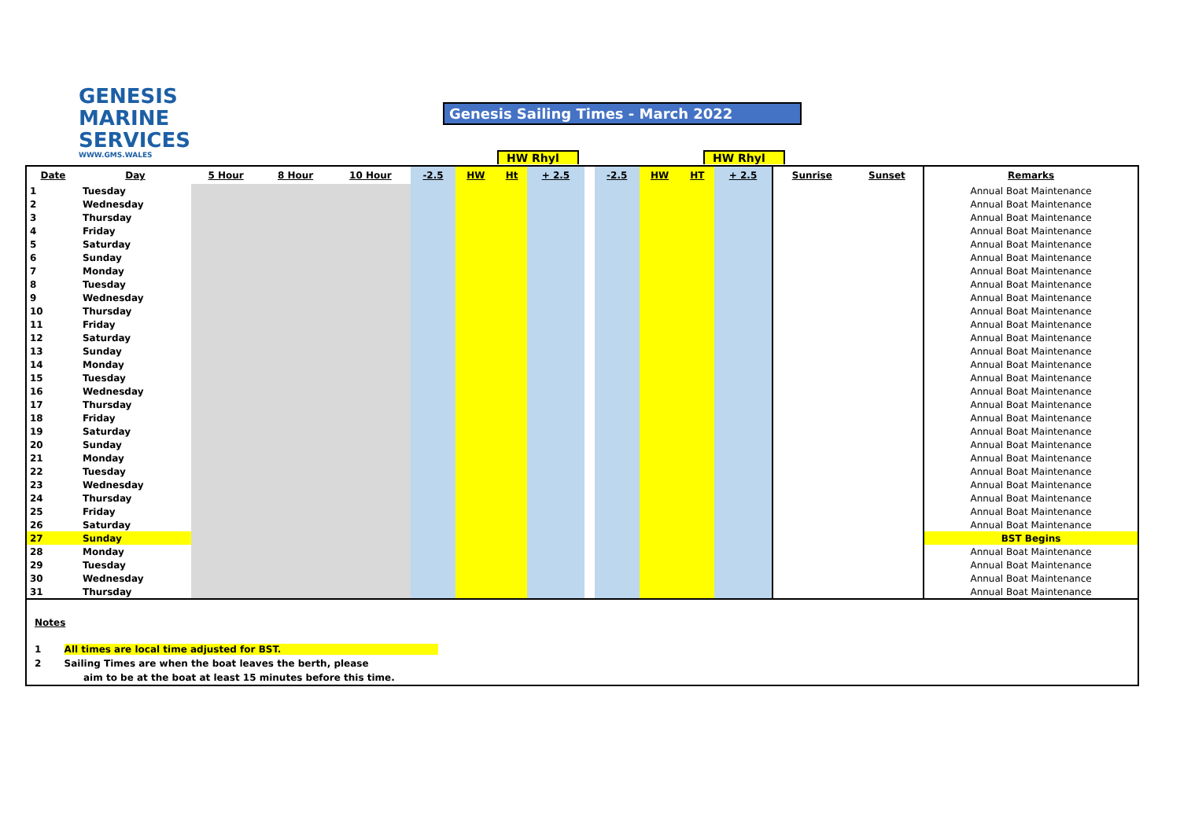GENESIS
MARINE
SERVICES
WWW.GMS.WALES
Genesis Sailing Times - March 2022
HW Rhyl HW Rhyl
| Date | Day | 5 Hour | 8 Hour | 10 Hour | -2.5 | HW | Ht | + 2.5 | | -2.5 | HW | HT | + 2.5 | Sunrise | Sunset | Remarks |
| --- | --- | --- | --- | --- | --- | --- | --- | --- | --- | --- | --- | --- | --- | --- | --- | --- |
| 1 | Tuesday | | | | | | | | | | | | | | | Annual Boat Maintenance |
| 2 | Wednesday | | | | | | | | | | | | | | | Annual Boat Maintenance |
| 3 | Thursday | | | | | | | | | | | | | | | Annual Boat Maintenance |
| 4 | Friday | | | | | | | | | | | | | | | Annual Boat Maintenance |
| 5 | Saturday | | | | | | | | | | | | | | | Annual Boat Maintenance |
| 6 | Sunday | | | | | | | | | | | | | | | Annual Boat Maintenance |
| 7 | Monday | | | | | | | | | | | | | | | Annual Boat Maintenance |
| 8 | Tuesday | | | | | | | | | | | | | | | Annual Boat Maintenance |
| 9 | Wednesday | | | | | | | | | | | | | | | Annual Boat Maintenance |
| 10 | Thursday | | | | | | | | | | | | | | | Annual Boat Maintenance |
| 11 | Friday | | | | | | | | | | | | | | | Annual Boat Maintenance |
| 12 | Saturday | | | | | | | | | | | | | | | Annual Boat Maintenance |
| 13 | Sunday | | | | | | | | | | | | | | | Annual Boat Maintenance |
| 14 | Monday | | | | | | | | | | | | | | | Annual Boat Maintenance |
| 15 | Tuesday | | | | | | | | | | | | | | | Annual Boat Maintenance |
| 16 | Wednesday | | | | | | | | | | | | | | | Annual Boat Maintenance |
| 17 | Thursday | | | | | | | | | | | | | | | Annual Boat Maintenance |
| 18 | Friday | | | | | | | | | | | | | | | Annual Boat Maintenance |
| 19 | Saturday | | | | | | | | | | | | | | | Annual Boat Maintenance |
| 20 | Sunday | | | | | | | | | | | | | | | Annual Boat Maintenance |
| 21 | Monday | | | | | | | | | | | | | | | Annual Boat Maintenance |
| 22 | Tuesday | | | | | | | | | | | | | | | Annual Boat Maintenance |
| 23 | Wednesday | | | | | | | | | | | | | | | Annual Boat Maintenance |
| 24 | Thursday | | | | | | | | | | | | | | | Annual Boat Maintenance |
| 25 | Friday | | | | | | | | | | | | | | | Annual Boat Maintenance |
| 26 | Saturday | | | | | | | | | | | | | | | Annual Boat Maintenance |
| 27 | Sunday | | | | | | | | | | | | | | | BST Begins |
| 28 | Monday | | | | | | | | | | | | | | | Annual Boat Maintenance |
| 29 | Tuesday | | | | | | | | | | | | | | | Annual Boat Maintenance |
| 30 | Wednesday | | | | | | | | | | | | | | | Annual Boat Maintenance |
| 31 | Thursday | | | | | | | | | | | | | | | Annual Boat Maintenance |
Notes
1 All times are local time adjusted for BST.
2 Sailing Times are when the boat leaves the berth, please
aim to be at the boat at least 15 minutes before this time.